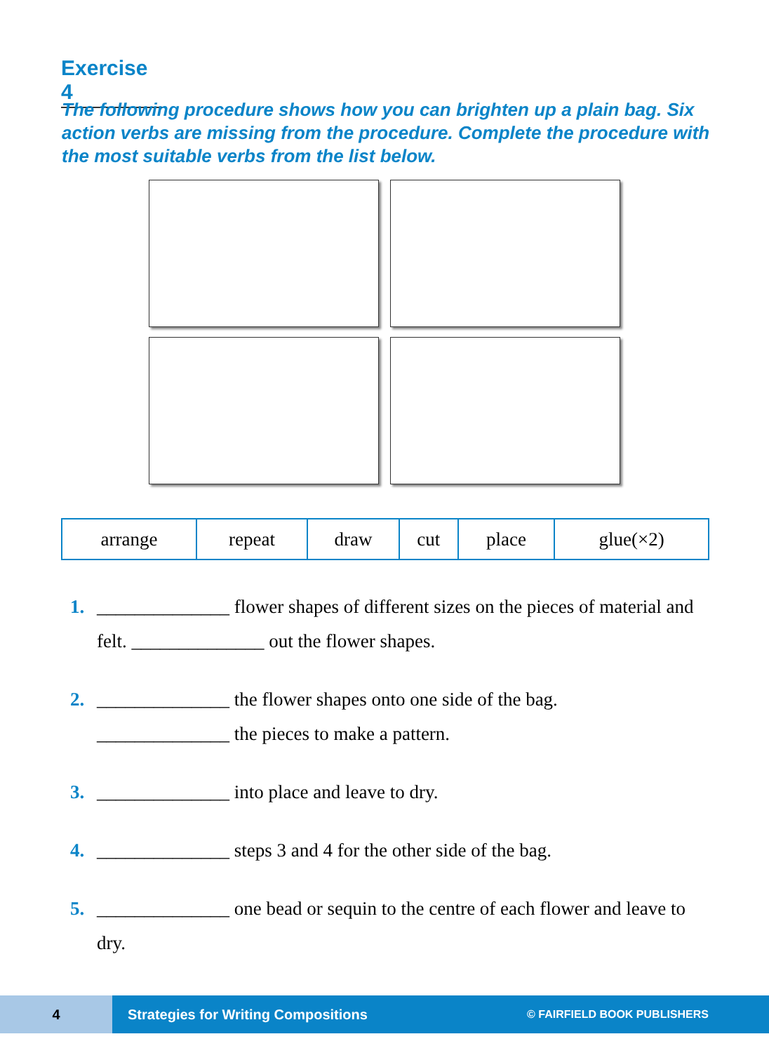Exercise 4
The following procedure shows how you can brighten up a plain bag. Six action verbs are missing from the procedure. Complete the procedure with the most suitable verbs from the list below.
| arrange | repeat | draw | cut | place | glue(×2) |
1. ______________ flower shapes of different sizes on the pieces of material and felt. ______________ out the flower shapes.
2. ______________ the flower shapes onto one side of the bag.
______________ the pieces to make a pattern.
3. ______________ into place and leave to dry.
4. ______________ steps 3 and 4 for the other side of the bag.
5. ______________ one bead or sequin to the centre of each flower and leave to dry.
4
Strategies for Writing Compositions © FAIRFIELD BOOK PUBLISHERS